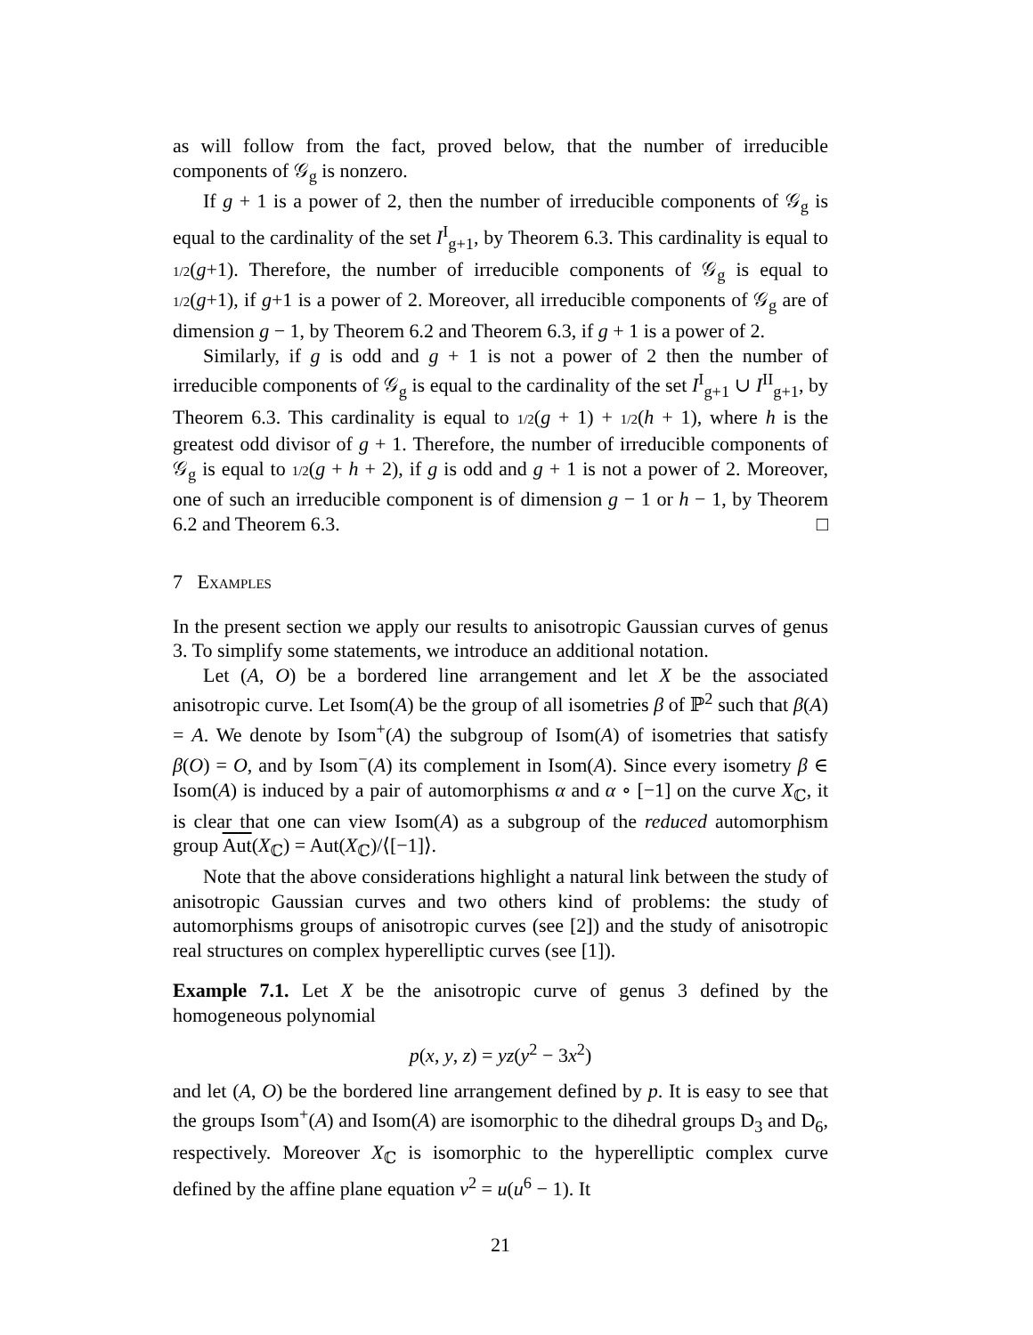as will follow from the fact, proved below, that the number of irreducible components of 𝒢<sub>g</sub> is nonzero.
If g + 1 is a power of 2, then the number of irreducible components of 𝒢<sub>g</sub> is equal to the cardinality of the set I<sup>I</sup><sub>g+1</sub>, by Theorem 6.3. This cardinality is equal to 1/2(g+1). Therefore, the number of irreducible components of 𝒢<sub>g</sub> is equal to 1/2(g+1), if g+1 is a power of 2. Moreover, all irreducible components of 𝒢<sub>g</sub> are of dimension g − 1, by Theorem 6.2 and Theorem 6.3, if g + 1 is a power of 2.
Similarly, if g is odd and g + 1 is not a power of 2 then the number of irreducible components of 𝒢<sub>g</sub> is equal to the cardinality of the set I<sup>I</sup><sub>g+1</sub> ∪ I<sup>II</sup><sub>g+1</sub>, by Theorem 6.3. This cardinality is equal to 1/2(g + 1) + 1/2(h + 1), where h is the greatest odd divisor of g + 1. Therefore, the number of irreducible components of 𝒢<sub>g</sub> is equal to 1/2(g + h + 2), if g is odd and g + 1 is not a power of 2. Moreover, one of such an irreducible component is of dimension g − 1 or h − 1, by Theorem 6.2 and Theorem 6.3. □
7 Examples
In the present section we apply our results to anisotropic Gaussian curves of genus 3. To simplify some statements, we introduce an additional notation.
Let (A, O) be a bordered line arrangement and let X be the associated anisotropic curve. Let Isom(A) be the group of all isometries β of ℙ<sup>2</sup> such that β(A) = A. We denote by Isom<sup>+</sup>(A) the subgroup of Isom(A) of isometries that satisfy β(O) = O, and by Isom<sup>−</sup>(A) its complement in Isom(A). Since every isometry β ∈ Isom(A) is induced by a pair of automorphisms α and α ∘ [−1] on the curve X<sub>ℂ</sub>, it is clear that one can view Isom(A) as a subgroup of the reduced automorphism group Aut(X<sub>ℂ</sub>) = Aut(X<sub>ℂ</sub>)/⟨[−1]⟩.
Note that the above considerations highlight a natural link between the study of anisotropic Gaussian curves and two others kind of problems: the study of automorphisms groups of anisotropic curves (see [2]) and the study of anisotropic real structures on complex hyperelliptic curves (see [1]).
Example 7.1. Let X be the anisotropic curve of genus 3 defined by the homogeneous polynomial
p(x, y, z) = yz(y<sup>2</sup> − 3x<sup>2</sup>)
and let (A, O) be the bordered line arrangement defined by p. It is easy to see that the groups Isom<sup>+</sup>(A) and Isom(A) are isomorphic to the dihedral groups D<sub>3</sub> and D<sub>6</sub>, respectively. Moreover X<sub>ℂ</sub> is isomorphic to the hyperelliptic complex curve defined by the affine plane equation v<sup>2</sup> = u(u<sup>6</sup> − 1). It
21